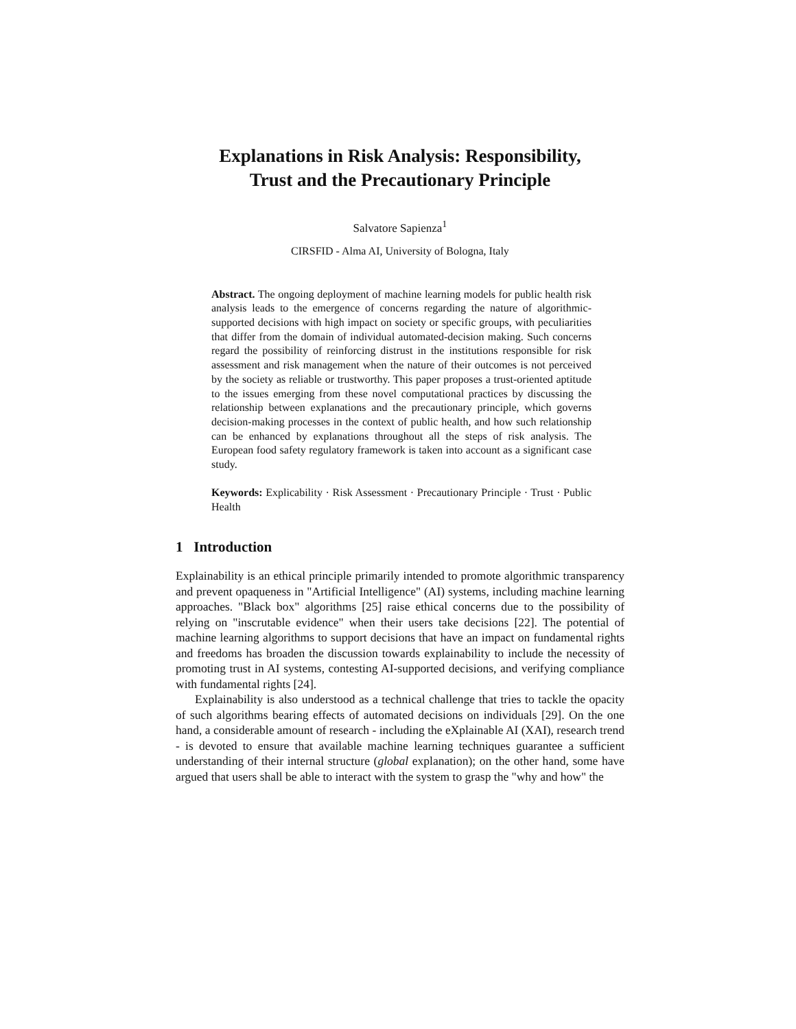Explanations in Risk Analysis: Responsibility,
Trust and the Precautionary Principle
Salvatore Sapienza<sup>1</sup>
CIRSFID - Alma AI, University of Bologna, Italy
Abstract. The ongoing deployment of machine learning models for public health risk analysis leads to the emergence of concerns regarding the nature of algorithmic-supported decisions with high impact on society or specific groups, with peculiarities that differ from the domain of individual automated-decision making. Such concerns regard the possibility of reinforcing distrust in the institutions responsible for risk assessment and risk management when the nature of their outcomes is not perceived by the society as reliable or trustworthy. This paper proposes a trust-oriented aptitude to the issues emerging from these novel computational practices by discussing the relationship between explanations and the precautionary principle, which governs decision-making processes in the context of public health, and how such relationship can be enhanced by explanations throughout all the steps of risk analysis. The European food safety regulatory framework is taken into account as a significant case study.
Keywords: Explicability · Risk Assessment · Precautionary Principle · Trust · Public Health
1 Introduction
Explainability is an ethical principle primarily intended to promote algorithmic transparency and prevent opaqueness in "Artificial Intelligence" (AI) systems, including machine learning approaches. "Black box" algorithms [25] raise ethical concerns due to the possibility of relying on "inscrutable evidence" when their users take decisions [22]. The potential of machine learning algorithms to support decisions that have an impact on fundamental rights and freedoms has broaden the discussion towards explainability to include the necessity of promoting trust in AI systems, contesting AI-supported decisions, and verifying compliance with fundamental rights [24].
Explainability is also understood as a technical challenge that tries to tackle the opacity of such algorithms bearing effects of automated decisions on individuals [29]. On the one hand, a considerable amount of research - including the eXplainable AI (XAI), research trend - is devoted to ensure that available machine learning techniques guarantee a sufficient understanding of their internal structure (global explanation); on the other hand, some have argued that users shall be able to interact with the system to grasp the "why and how" the